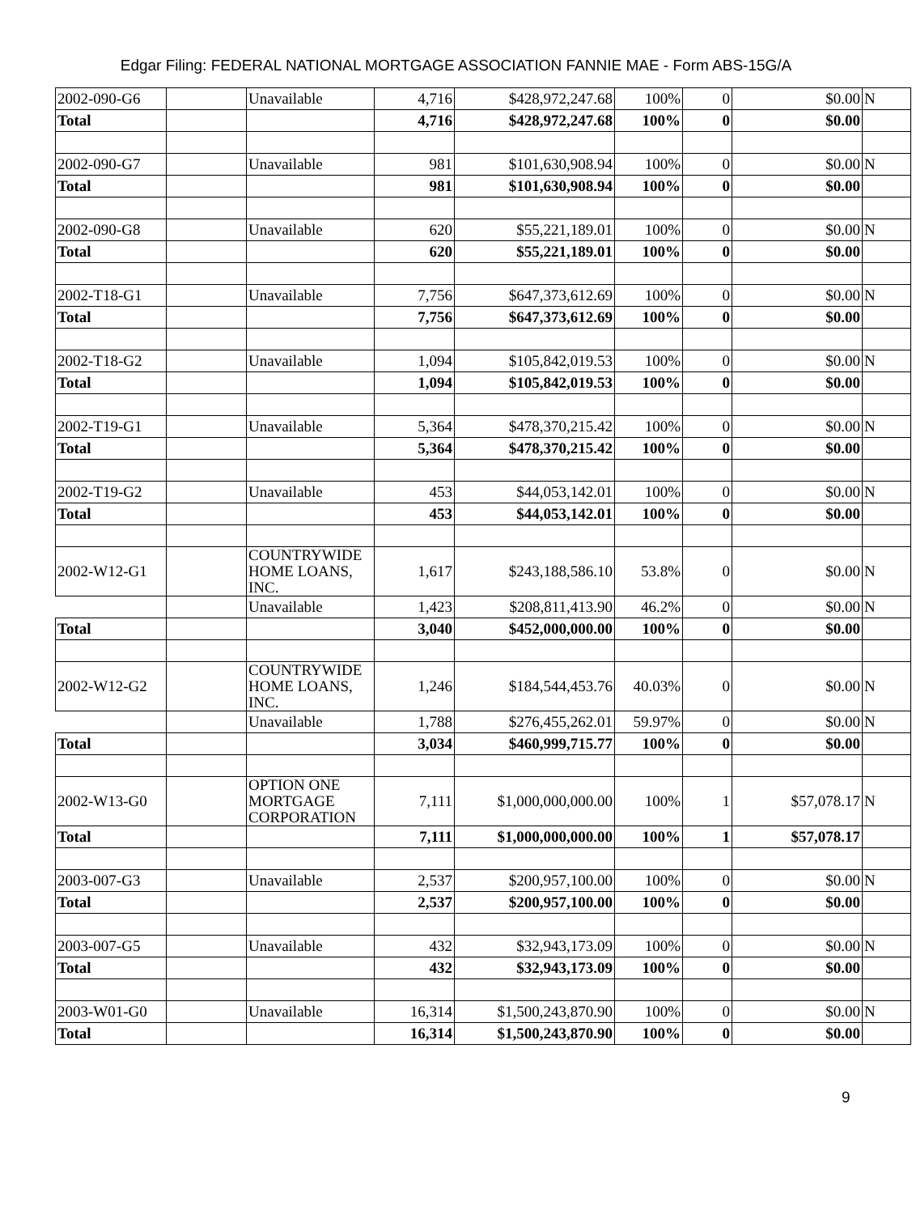Edgar Filing: FEDERAL NATIONAL MORTGAGE ASSOCIATION FANNIE MAE - Form ABS-15G/A
| 2002-090-G6 | | Unavailable | 4,716 | $428,972,247.68 | 100% | 0 | $0.00 | N |
| Total | | | 4,716 | $428,972,247.68 | 100% | 0 | $0.00 | |
| 2002-090-G7 | | Unavailable | 981 | $101,630,908.94 | 100% | 0 | $0.00 | N |
| Total | | | 981 | $101,630,908.94 | 100% | 0 | $0.00 | |
| 2002-090-G8 | | Unavailable | 620 | $55,221,189.01 | 100% | 0 | $0.00 | N |
| Total | | | 620 | $55,221,189.01 | 100% | 0 | $0.00 | |
| 2002-T18-G1 | | Unavailable | 7,756 | $647,373,612.69 | 100% | 0 | $0.00 | N |
| Total | | | 7,756 | $647,373,612.69 | 100% | 0 | $0.00 | |
| 2002-T18-G2 | | Unavailable | 1,094 | $105,842,019.53 | 100% | 0 | $0.00 | N |
| Total | | | 1,094 | $105,842,019.53 | 100% | 0 | $0.00 | |
| 2002-T19-G1 | | Unavailable | 5,364 | $478,370,215.42 | 100% | 0 | $0.00 | N |
| Total | | | 5,364 | $478,370,215.42 | 100% | 0 | $0.00 | |
| 2002-T19-G2 | | Unavailable | 453 | $44,053,142.01 | 100% | 0 | $0.00 | N |
| Total | | | 453 | $44,053,142.01 | 100% | 0 | $0.00 | |
| 2002-W12-G1 | | COUNTRYWIDE HOME LOANS, INC. | 1,617 | $243,188,586.10 | 53.8% | 0 | $0.00 | N |
| | | Unavailable | 1,423 | $208,811,413.90 | 46.2% | 0 | $0.00 | N |
| Total | | | 3,040 | $452,000,000.00 | 100% | 0 | $0.00 | |
| 2002-W12-G2 | | COUNTRYWIDE HOME LOANS, INC. | 1,246 | $184,544,453.76 | 40.03% | 0 | $0.00 | N |
| | | Unavailable | 1,788 | $276,455,262.01 | 59.97% | 0 | $0.00 | N |
| Total | | | 3,034 | $460,999,715.77 | 100% | 0 | $0.00 | |
| 2002-W13-G0 | | OPTION ONE MORTGAGE CORPORATION | 7,111 | $1,000,000,000.00 | 100% | 1 | $57,078.17 | N |
| Total | | | 7,111 | $1,000,000,000.00 | 100% | 1 | $57,078.17 | |
| 2003-007-G3 | | Unavailable | 2,537 | $200,957,100.00 | 100% | 0 | $0.00 | N |
| Total | | | 2,537 | $200,957,100.00 | 100% | 0 | $0.00 | |
| 2003-007-G5 | | Unavailable | 432 | $32,943,173.09 | 100% | 0 | $0.00 | N |
| Total | | | 432 | $32,943,173.09 | 100% | 0 | $0.00 | |
| 2003-W01-G0 | | Unavailable | 16,314 | $1,500,243,870.90 | 100% | 0 | $0.00 | N |
| Total | | | 16,314 | $1,500,243,870.90 | 100% | 0 | $0.00 | |
9